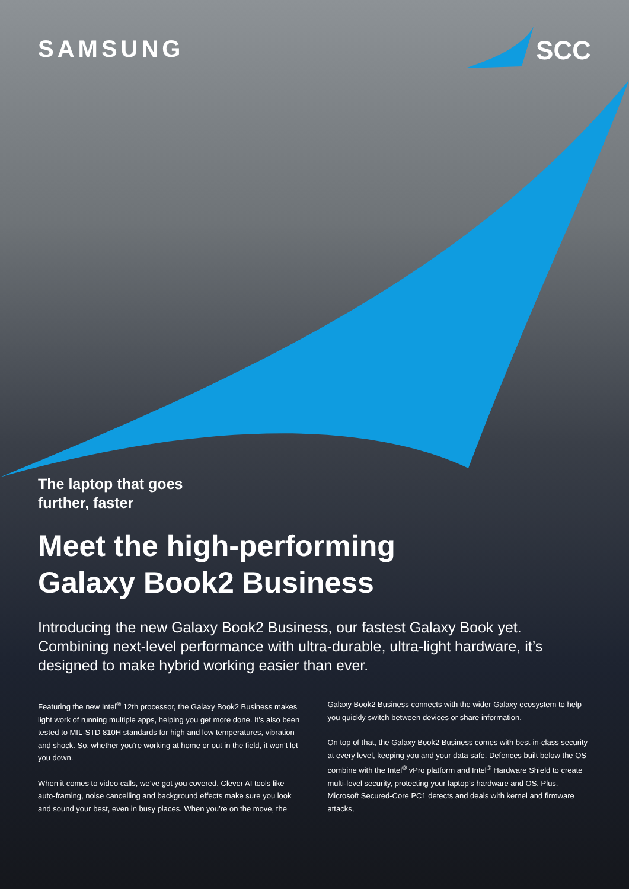SAMSUNG SCC
The laptop that goes
further, faster
Meet the high-performing
Galaxy Book2 Business
Introducing the new Galaxy Book2 Business, our fastest Galaxy Book yet. Combining next-level performance with ultra-durable, ultra-light hardware, it’s designed to make hybrid working easier than ever.
Featuring the new Intel<sup>®</sup> 12th processor, the Galaxy Book2 Business makes light work of running multiple apps, helping you get more done. It’s also been tested to MIL-STD 810H standards for high and low temperatures, vibration and shock. So, whether you’re working at home or out in the field, it won’t let you down.
When it comes to video calls, we’ve got you covered. Clever AI tools like auto-framing, noise cancelling and background effects make sure you look and sound your best, even in busy places. When you’re on the move, the Galaxy Book2 Business connects with the wider Galaxy ecosystem to help you quickly switch between devices or share information.
On top of that, the Galaxy Book2 Business comes with best-in-class security at every level, keeping you and your data safe. Defences built below the OS combine with the Intel<sup>®</sup> vPro platform and Intel<sup>®</sup> Hardware Shield to create multi-level security, protecting your laptop’s hardware and OS. Plus, Microsoft Secured-Core PC1 detects and deals with kernel and firmware attacks,